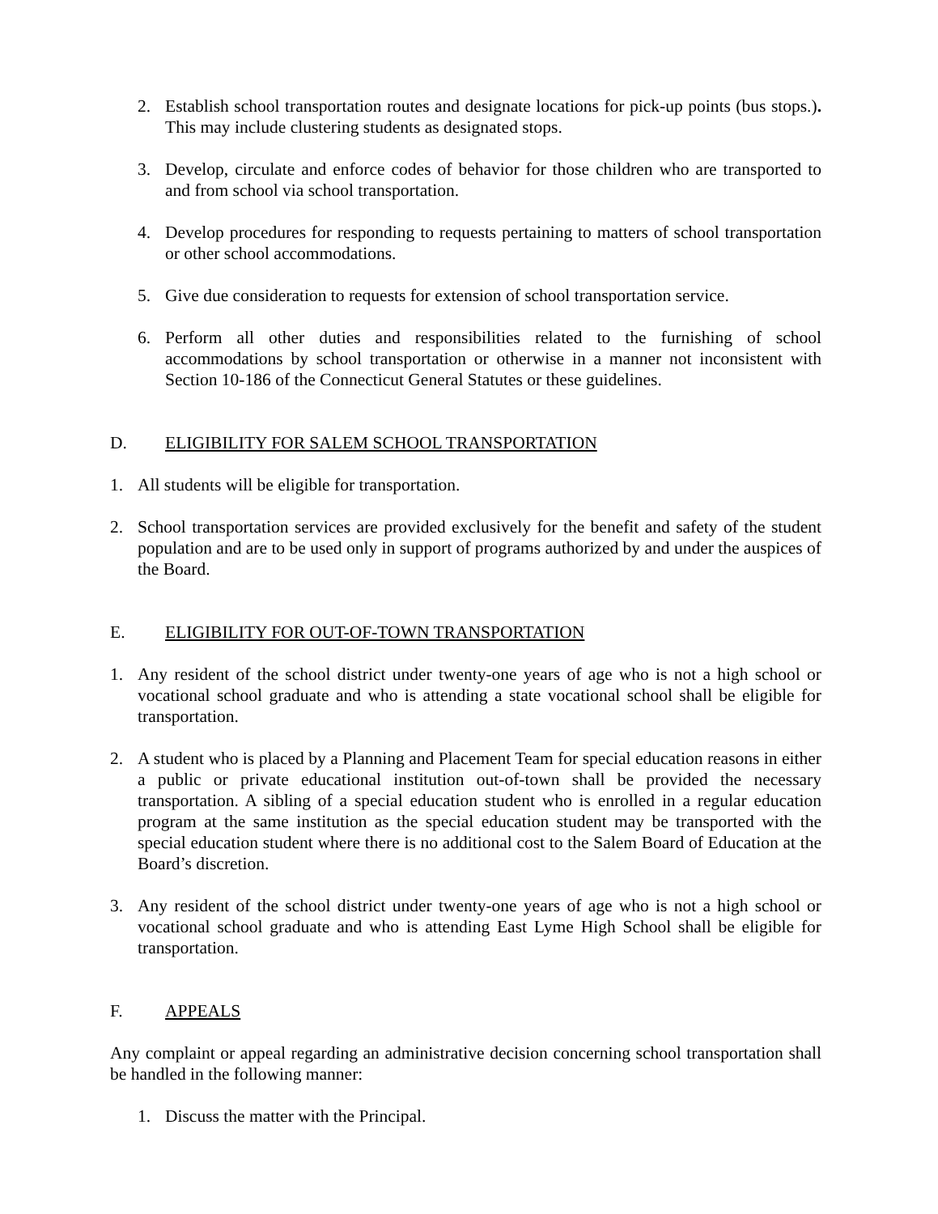2. Establish school transportation routes and designate locations for pick-up points (bus stops.). This may include clustering students as designated stops.
3. Develop, circulate and enforce codes of behavior for those children who are transported to and from school via school transportation.
4. Develop procedures for responding to requests pertaining to matters of school transportation or other school accommodations.
5. Give due consideration to requests for extension of school transportation service.
6. Perform all other duties and responsibilities related to the furnishing of school accommodations by school transportation or otherwise in a manner not inconsistent with Section 10-186 of the Connecticut General Statutes or these guidelines.
D. ELIGIBILITY FOR SALEM SCHOOL TRANSPORTATION
1. All students will be eligible for transportation.
2. School transportation services are provided exclusively for the benefit and safety of the student population and are to be used only in support of programs authorized by and under the auspices of the Board.
E. ELIGIBILITY FOR OUT-OF-TOWN TRANSPORTATION
1. Any resident of the school district under twenty-one years of age who is not a high school or vocational school graduate and who is attending a state vocational school shall be eligible for transportation.
2. A student who is placed by a Planning and Placement Team for special education reasons in either a public or private educational institution out-of-town shall be provided the necessary transportation. A sibling of a special education student who is enrolled in a regular education program at the same institution as the special education student may be transported with the special education student where there is no additional cost to the Salem Board of Education at the Board’s discretion.
3. Any resident of the school district under twenty-one years of age who is not a high school or vocational school graduate and who is attending East Lyme High School shall be eligible for transportation.
F. APPEALS
Any complaint or appeal regarding an administrative decision concerning school transportation shall be handled in the following manner:
1. Discuss the matter with the Principal.